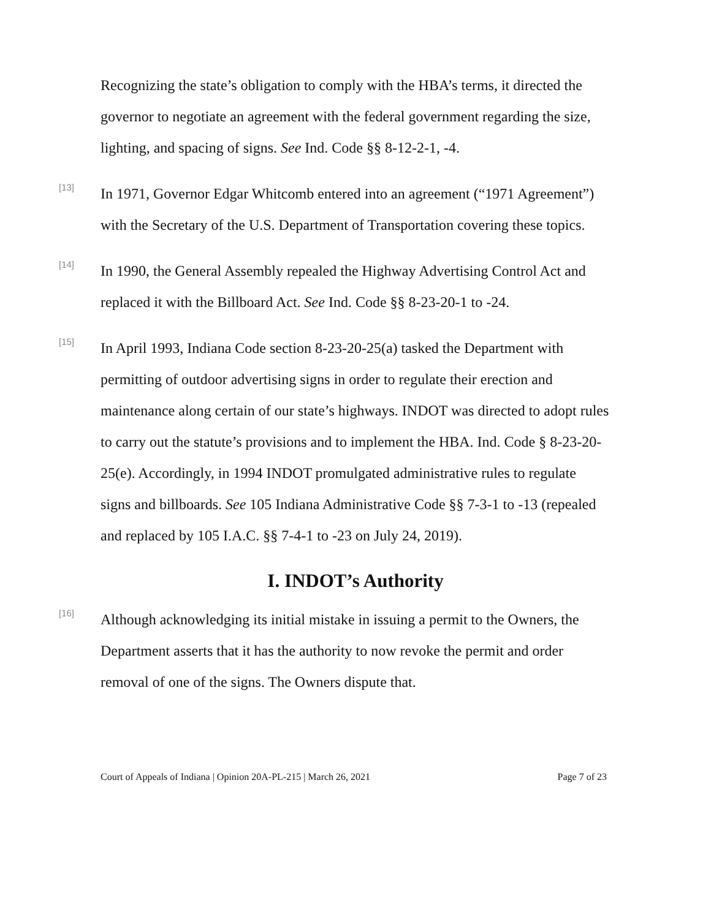Recognizing the state’s obligation to comply with the HBA’s terms, it directed the governor to negotiate an agreement with the federal government regarding the size, lighting, and spacing of signs. See Ind. Code §§ 8-12-2-1, -4.
[13]
In 1971, Governor Edgar Whitcomb entered into an agreement (“1971 Agreement”) with the Secretary of the U.S. Department of Transportation covering these topics.
[14]
In 1990, the General Assembly repealed the Highway Advertising Control Act and replaced it with the Billboard Act. See Ind. Code §§ 8-23-20-1 to -24.
[15]
In April 1993, Indiana Code section 8-23-20-25(a) tasked the Department with permitting of outdoor advertising signs in order to regulate their erection and maintenance along certain of our state’s highways. INDOT was directed to adopt rules to carry out the statute’s provisions and to implement the HBA. Ind. Code § 8-23-20-25(e). Accordingly, in 1994 INDOT promulgated administrative rules to regulate signs and billboards. See 105 Indiana Administrative Code §§ 7-3-1 to -13 (repealed and replaced by 105 I.A.C. §§ 7-4-1 to -23 on July 24, 2019).
I. INDOT’s Authority
[16]
Although acknowledging its initial mistake in issuing a permit to the Owners, the Department asserts that it has the authority to now revoke the permit and order removal of one of the signs. The Owners dispute that.
Court of Appeals of Indiana | Opinion 20A-PL-215 | March 26, 2021 Page 7 of 23